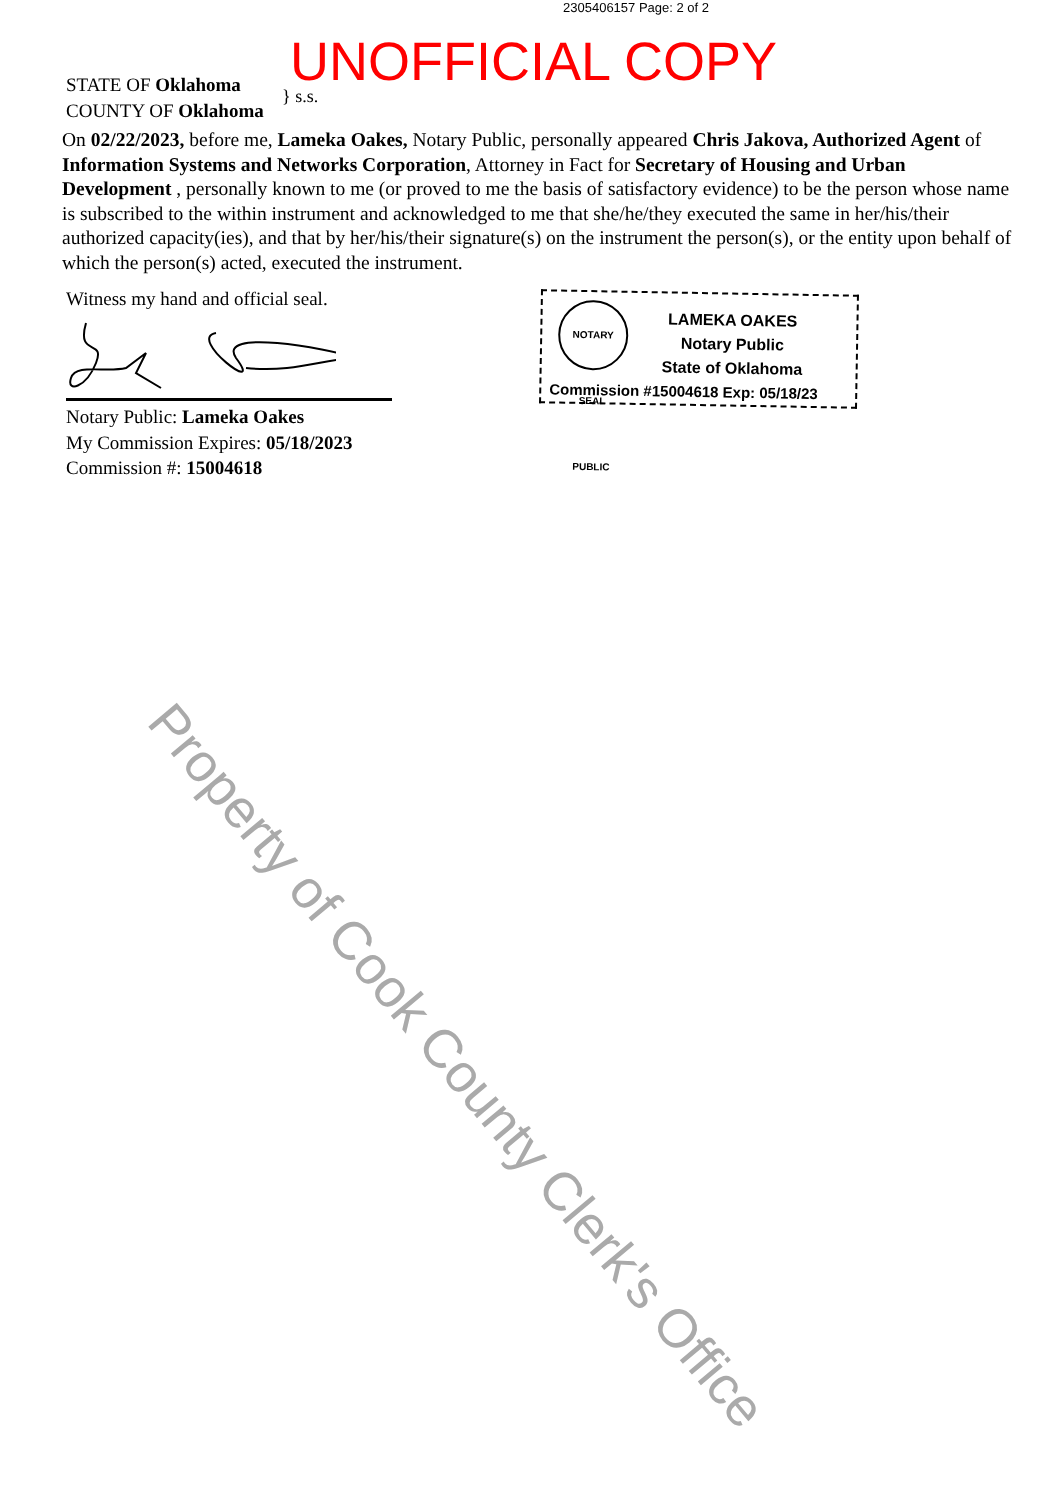2305406157 Page: 2 of 2
UNOFFICIAL COPY
STATE OF Oklahoma
COUNTY OF Oklahoma
} s.s.
On 02/22/2023, before me, Lameka Oakes, Notary Public, personally appeared Chris Jakova, Authorized Agent of Information Systems and Networks Corporation, Attorney in Fact for Secretary of Housing and Urban Development , personally known to me (or proved to me the basis of satisfactory evidence) to be the person whose name is subscribed to the within instrument and acknowledged to me that she/he/they executed the same in her/his/their authorized capacity(ies), and that by her/his/their signature(s) on the instrument the person(s), or the entity upon behalf of which the person(s) acted, executed the instrument.
Witness my hand and official seal.
Notary Public: Lameka Oakes
My Commission Expires: 05/18/2023
Commission #: 15004618
NOTARY SEAL PUBLIC
LAMEKA OAKES
Notary Public
State of Oklahoma
Commission #15004618 Exp: 05/18/23
Property of Cook County Clerk's Office